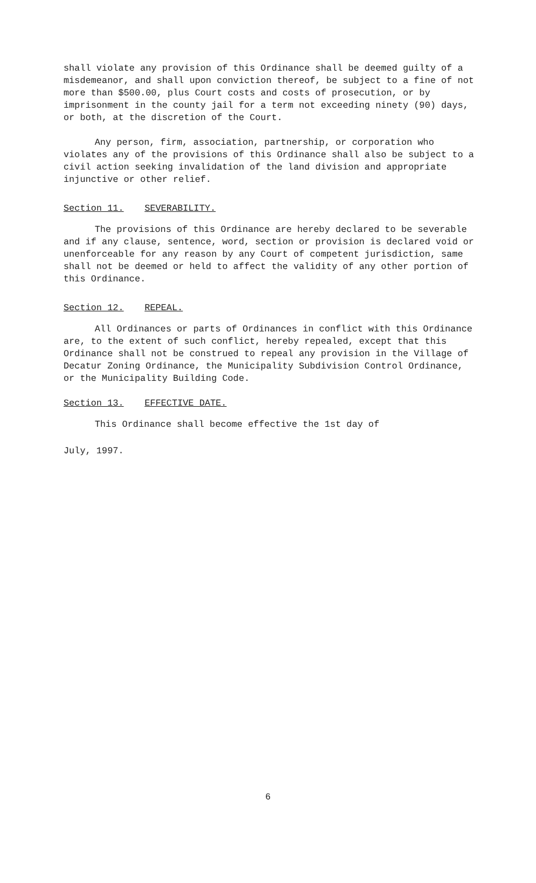shall violate any provision of this Ordinance shall be deemed guilty of a misdemeanor, and shall upon conviction thereof, be subject to a fine of not more than $500.00, plus Court costs and costs of prosecution, or by imprisonment in the county jail for a term not exceeding ninety (90) days, or both, at the discretion of the Court.
Any person, firm, association, partnership, or corporation who violates any of the provisions of this Ordinance shall also be subject to a civil action seeking invalidation of the land division and appropriate injunctive or other relief.
Section 11. SEVERABILITY.
The provisions of this Ordinance are hereby declared to be severable and if any clause, sentence, word, section or provision is declared void or unenforceable for any reason by any Court of competent jurisdiction, same shall not be deemed or held to affect the validity of any other portion of this Ordinance.
Section 12. REPEAL.
All Ordinances or parts of Ordinances in conflict with this Ordinance are, to the extent of such conflict, hereby repealed, except that this Ordinance shall not be construed to repeal any provision in the Village of Decatur Zoning Ordinance, the Municipality Subdivision Control Ordinance, or the Municipality Building Code.
Section 13. EFFECTIVE DATE.
This Ordinance shall become effective the 1st day of
July, 1997.
6